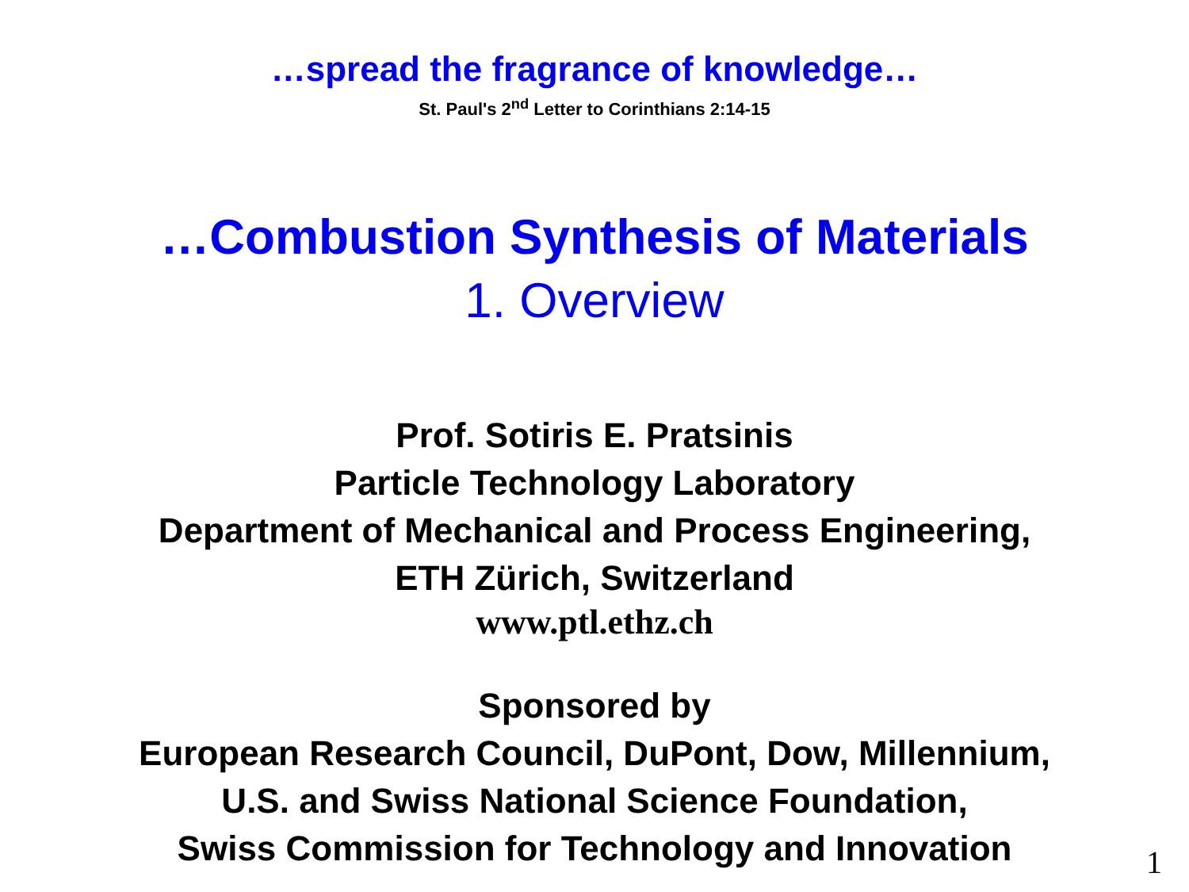…spread the fragrance of knowledge…
St. Paul's 2<sup>nd</sup> Letter to Corinthians 2:14-15
…Combustion Synthesis of Materials
1. Overview
Prof. Sotiris E. Pratsinis
Particle Technology Laboratory
Department of Mechanical and Process Engineering,
ETH Zürich, Switzerland
www.ptl.ethz.ch
Sponsored by
European Research Council, DuPont, Dow, Millennium,
U.S. and Swiss National Science Foundation,
Swiss Commission for Technology and Innovation
1